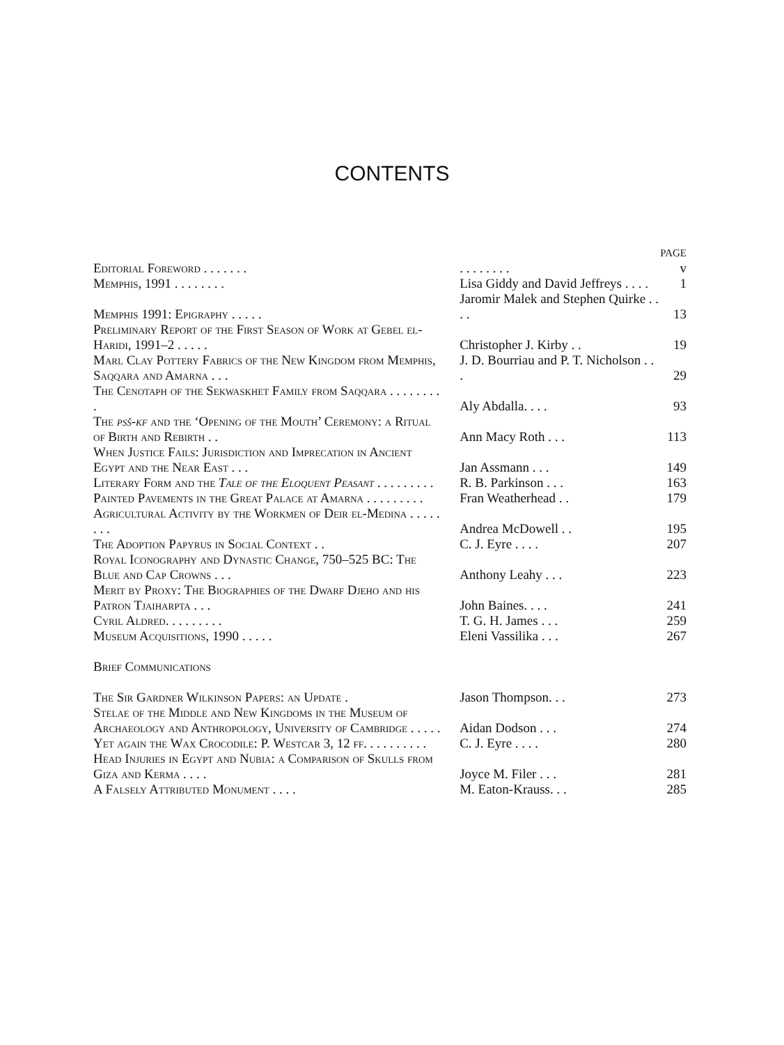CONTENTS
| | | PAGE |
| Editorial Foreword . . . . . . . | . . . . . . . . | v |
| Memphis, 1991 . . . . . . . . | Lisa Giddy and David Jeffreys . . . . | 1 |
| Memphis 1991: Epigraphy . . . . . | Jaromir Malek and Stephen Quirke . . . . | 13 |
| Preliminary Report of the First Season of Work at Gebel el-Haridi, 1991–2 . . . . . | Christopher J. Kirby . . | 19 |
| Marl Clay Pottery Fabrics of the New Kingdom from Memphis, Saqqara and Amarna . . . | J. D. Bourriau and P. T. Nicholson . . . | 29 |
| The Cenotaph of the Sekwaskhet Family from Saqqara . . . . . . . . . | Aly Abdalla. . . . | 93 |
| The psš-kf and the ‘Opening of the Mouth’ Ceremony: a Ritual of Birth and Rebirth . . | Ann Macy Roth . . . | 113 |
| When Justice Fails: Jurisdiction and Imprecation in Ancient Egypt and the Near East . . . | Jan Assmann . . . | 149 |
| Literary Form and the Tale of the Eloquent Peasant . . . . . . . . . | R. B. Parkinson . . . | 163 |
| Painted Pavements in the Great Palace at Amarna . . . . . . . . . | Fran Weatherhead . . | 179 |
| Agricultural Activity by the Workmen of Deir el-Medina . . . . . . . . | Andrea McDowell . . | 195 |
| The Adoption Papyrus in Social Context . . | C. J. Eyre . . . . | 207 |
| Royal Iconography and Dynastic Change, 750–525 BC: The Blue and Cap Crowns . . . | Anthony Leahy . . . | 223 |
| Merit by Proxy: The Biographies of the Dwarf Djeho and his Patron Tjaiharpta . . . | John Baines. . . . | 241 |
| Cyril Aldred. . . . . . . . . | T. G. H. James . . . | 259 |
| Museum Acquisitions, 1990 . . . . . | Eleni Vassilika . . . | 267 |
| Brief Communications | | |
| The Sir Gardner Wilkinson Papers: an Update . | Jason Thompson. . . | 273 |
| Stelae of the Middle and New Kingdoms in the Museum of Archaeology and Anthropology, University of Cambridge . . . . . | Aidan Dodson . . . | 274 |
| Yet again the Wax Crocodile: P. Westcar 3, 12 ff. . . . . . . . . . | C. J. Eyre . . . . | 280 |
| Head Injuries in Egypt and Nubia: a Comparison of Skulls from Giza and Kerma . . . . | Joyce M. Filer . . . | 281 |
| A Falsely Attributed Monument . . . . | M. Eaton-Krauss. . . | 285 |